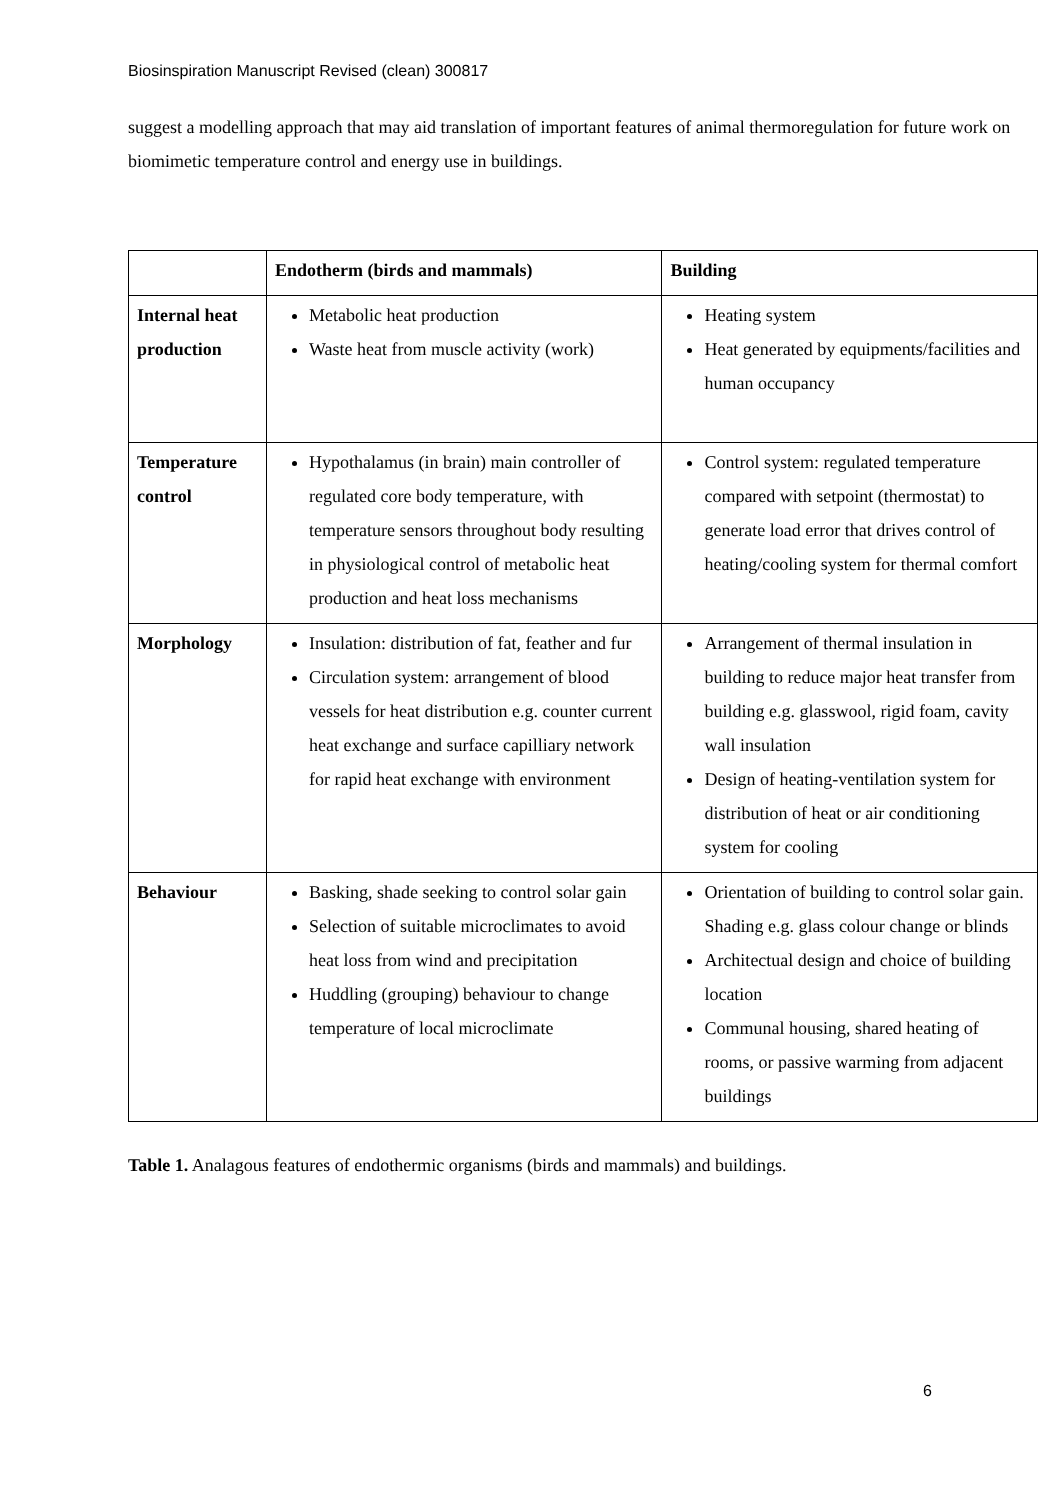Biosinspiration Manuscript Revised (clean) 300817
suggest a modelling approach that may aid translation of important features of animal thermoregulation for future work on biomimetic temperature control and energy use in buildings.
| | Endotherm (birds and mammals) | Building |
| --- | --- | --- |
| Internal heat production | Metabolic heat production Waste heat from muscle activity (work) | Heating system Heat generated by equipments/facilities and human occupancy |
| Temperature control | Hypothalamus (in brain) main controller of regulated core body temperature, with temperature sensors throughout body resulting in physiological control of metabolic heat production and heat loss mechanisms | Control system: regulated temperature compared with setpoint (thermostat) to generate load error that drives control of heating/cooling system for thermal comfort |
| Morphology | Insulation: distribution of fat, feather and fur Circulation system: arrangement of blood vessels for heat distribution e.g. counter current heat exchange and surface capilliary network for rapid heat exchange with environment | Arrangement of thermal insulation in building to reduce major heat transfer from building e.g. glasswool, rigid foam, cavity wall insulation Design of heating-ventilation system for distribution of heat or air conditioning system for cooling |
| Behaviour | Basking, shade seeking to control solar gain Selection of suitable microclimates to avoid heat loss from wind and precipitation Huddling (grouping) behaviour to change temperature of local microclimate | Orientation of building to control solar gain. Shading e.g. glass colour change or blinds Architectual design and choice of building location Communal housing, shared heating of rooms, or passive warming from adjacent buildings |
Table 1. Analagous features of endothermic organisms (birds and mammals) and buildings.
6